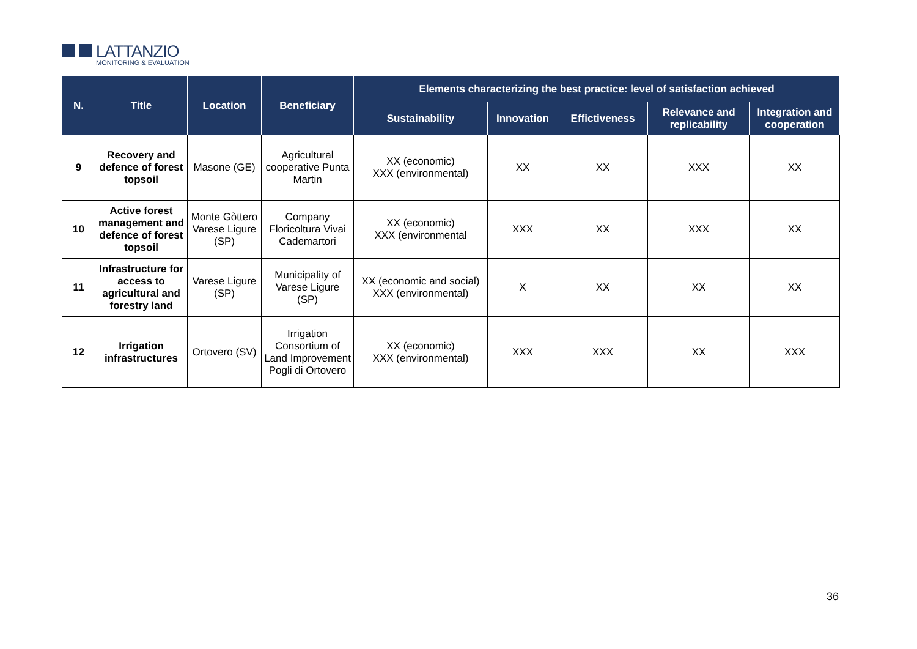LATTANZIO
MONITORING & EVALUATION
| N. | Title | Location | Beneficiary | Elements characterizing the best practice: level of satisfaction achieved | | | | |
| --- | --- | --- | --- | --- | --- | --- | --- | --- |
| | | | | Sustainability | Innovation | Effictiveness | Relevance and replicability | Integration and cooperation |
| 9 | Recovery and defence of forest topsoil | Masone (GE) | Agricultural cooperative Punta Martin | XX (economic) XXX (environmental) | XX | XX | XXX | XX |
| 10 | Active forest management and defence of forest topsoil | Monte Gòttero Varese Ligure (SP) | Company Floricoltura Vivai Cademartori | XX (economic) XXX (environmental | XXX | XX | XXX | XX |
| 11 | Infrastructure for access to agricultural and forestry land | Varese Ligure (SP) | Municipality of Varese Ligure (SP) | XX (economic and social) XXX (environmental) | X | XX | XX | XX |
| 12 | Irrigation infrastructures | Ortovero (SV) | Irrigation Consortium of Land Improvement Pogli di Ortovero | XX (economic) XXX (environmental) | XXX | XXX | XX | XXX |
36